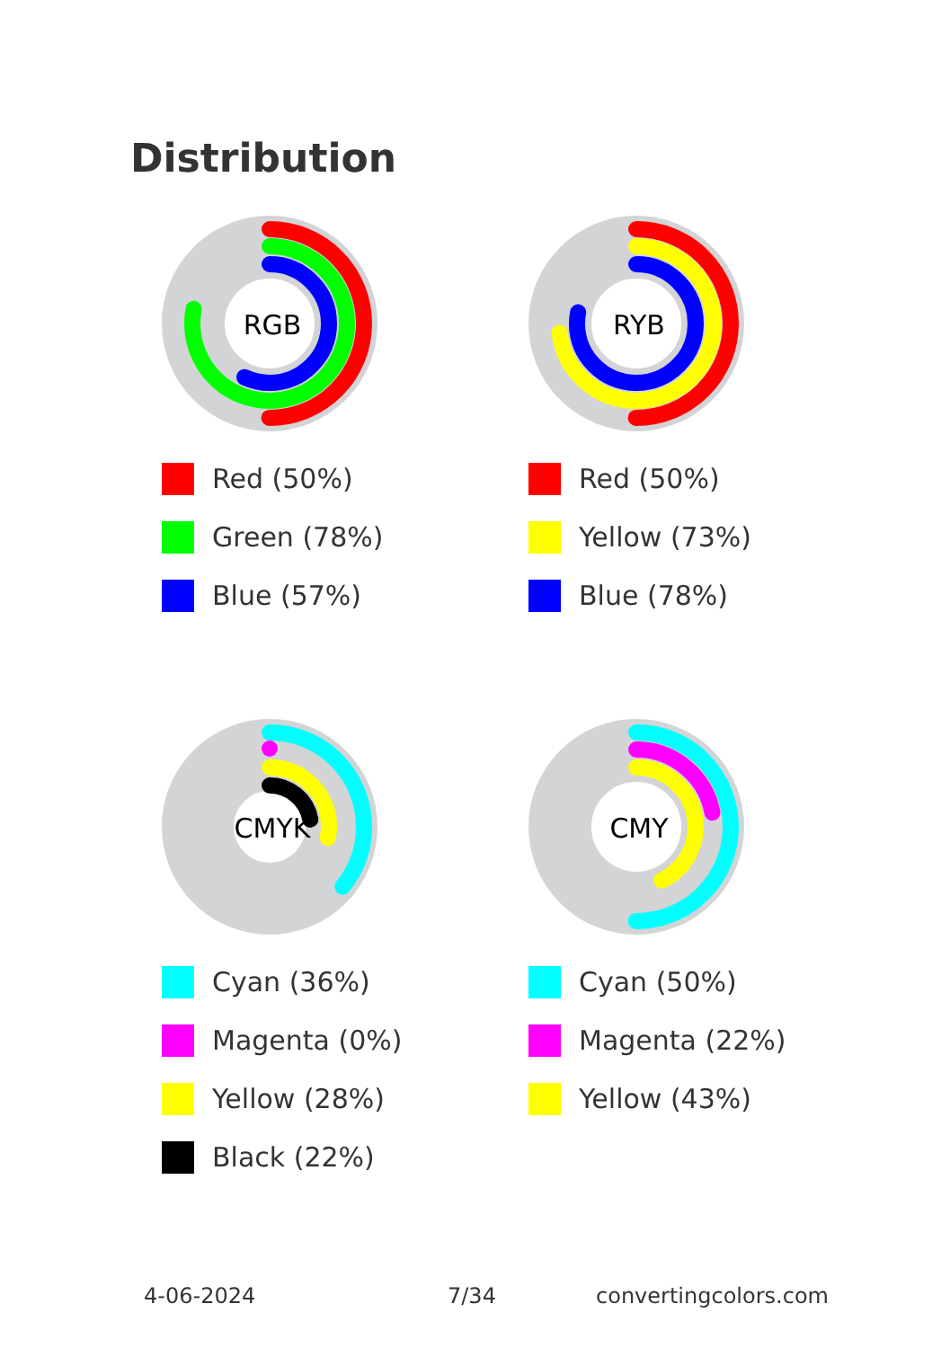Distribution
RGB
Red (50%)
Green (78%)
Blue (57%)
RYB
Red (50%)
Yellow (73%)
Blue (78%)
CMYK
Cyan (36%)
Magenta (0%)
Yellow (28%)
Black (22%)
CMY
Cyan (50%)
Magenta (22%)
Yellow (43%)
4-06-2024 7/34 convertingcolors.com